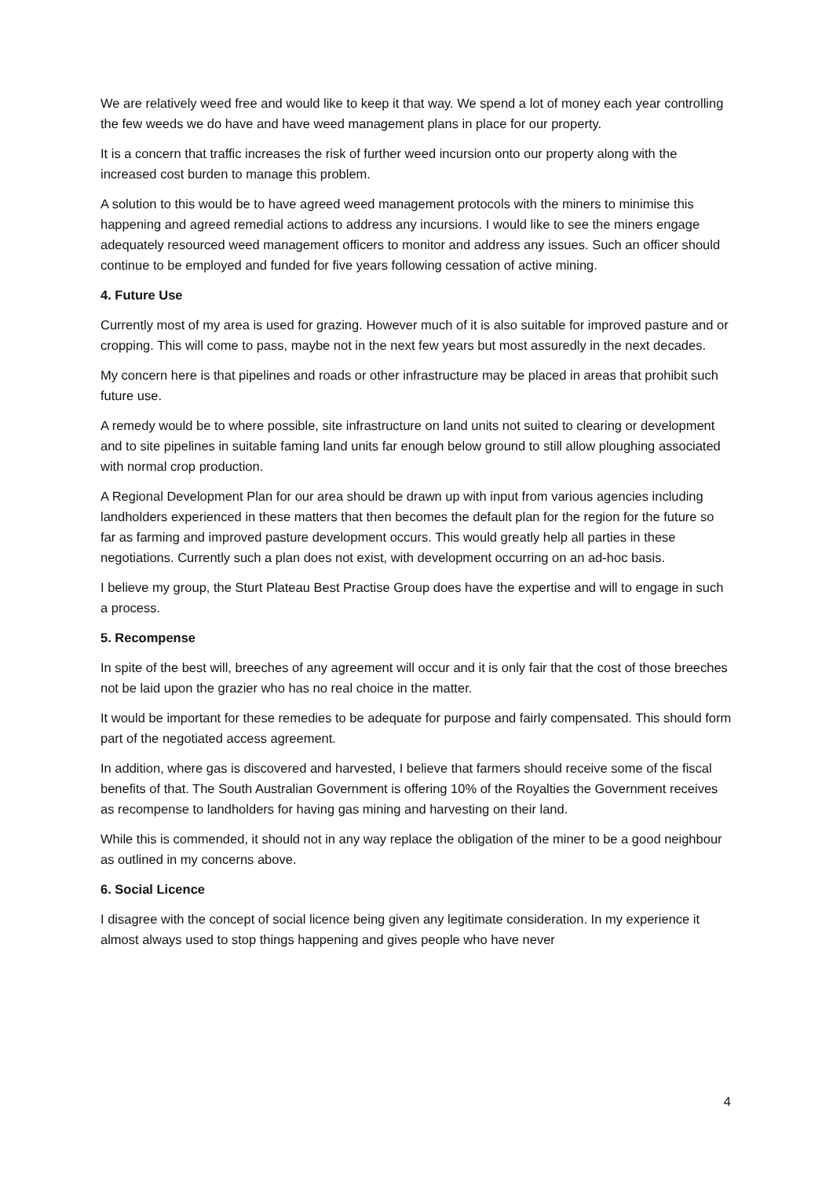We are relatively weed free and would like to keep it that way. We spend a lot of money each year controlling the few weeds we do have and have weed management plans in place for our property.
It is a concern that traffic increases the risk of further weed incursion onto our property along with the increased cost burden to manage this problem.
A solution to this would be to have agreed weed management protocols with the miners to minimise this happening and agreed remedial actions to address any incursions. I would like to see the miners engage adequately resourced weed management officers to monitor and address any issues. Such an officer should continue to be employed and funded for five years following cessation of active mining.
4. Future Use
Currently most of my area is used for grazing. However much of it is also suitable for improved pasture and or cropping. This will come to pass, maybe not in the next few years but most assuredly in the next decades.
My concern here is that pipelines and roads or other infrastructure may be placed in areas that prohibit such future use.
A remedy would be to where possible, site infrastructure on land units not suited to clearing or development and to site pipelines in suitable faming land units far enough below ground to still allow ploughing associated with normal crop production.
A Regional Development Plan for our area should be drawn up with input from various agencies including landholders experienced in these matters that then becomes the default plan for the region for the future so far as farming and improved pasture development occurs. This would greatly help all parties in these negotiations. Currently such a plan does not exist, with development occurring on an ad-hoc basis.
I believe my group, the Sturt Plateau Best Practise Group does have the expertise and will to engage in such a process.
5. Recompense
In spite of the best will, breeches of any agreement will occur and it is only fair that the cost of those breeches not be laid upon the grazier who has no real choice in the matter.
It would be important for these remedies to be adequate for purpose and fairly compensated. This should form part of the negotiated access agreement.
In addition, where gas is discovered and harvested, I believe that farmers should receive some of the fiscal benefits of that. The South Australian Government is offering 10% of the Royalties the Government receives as recompense to landholders for having gas mining and harvesting on their land.
While this is commended, it should not in any way replace the obligation of the miner to be a good neighbour as outlined in my concerns above.
6. Social Licence
I disagree with the concept of social licence being given any legitimate consideration. In my experience it almost always used to stop things happening and gives people who have never
4